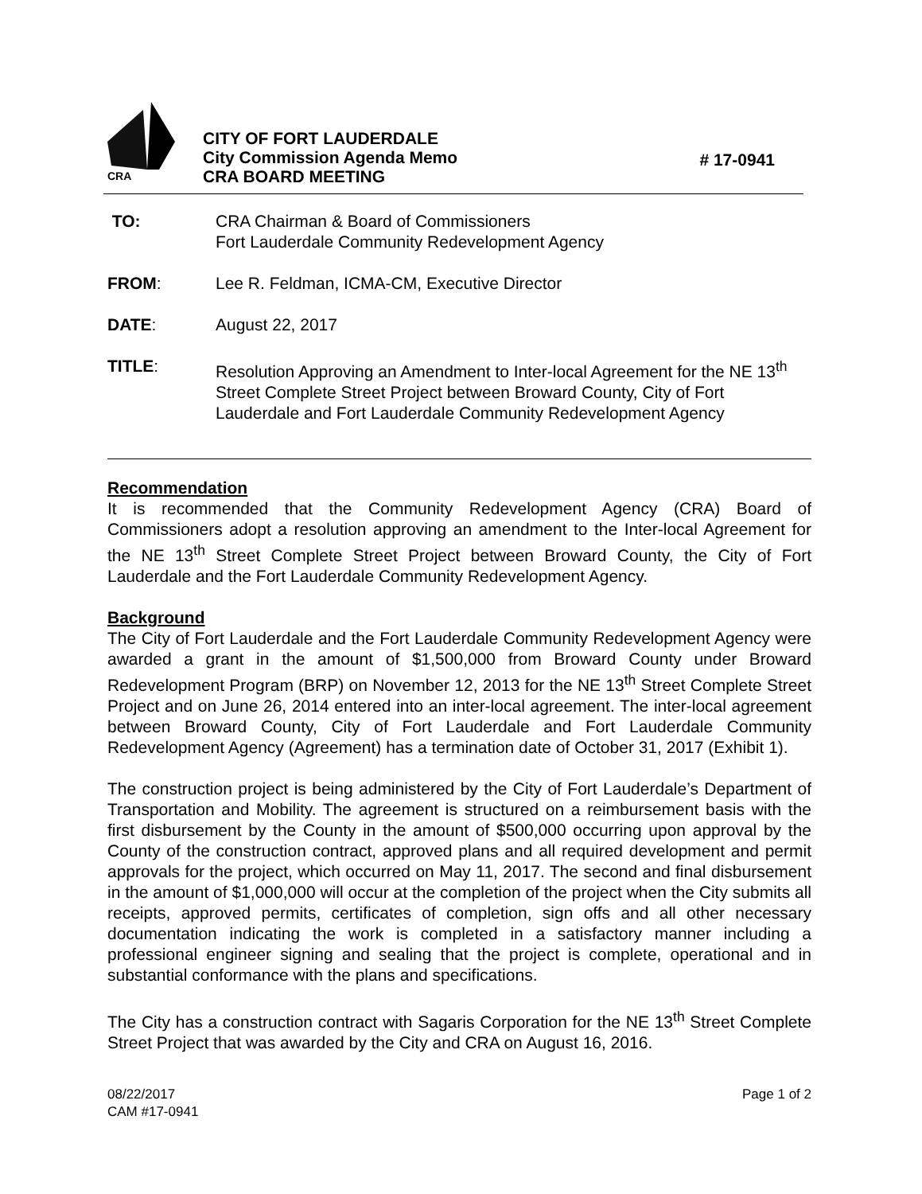CRA
CITY OF FORT LAUDERDALE
City Commission Agenda Memo
CRA BOARD MEETING
# 17-0941
TO: CRA Chairman & Board of Commissioners
Fort Lauderdale Community Redevelopment Agency
FROM: Lee R. Feldman, ICMA-CM, Executive Director
DATE: August 22, 2017
TITLE: Resolution Approving an Amendment to Inter-local Agreement for the NE 13<sup>th</sup> Street Complete Street Project between Broward County, City of Fort Lauderdale and Fort Lauderdale Community Redevelopment Agency
Recommendation
It is recommended that the Community Redevelopment Agency (CRA) Board of Commissioners adopt a resolution approving an amendment to the Inter-local Agreement for the NE 13<sup>th</sup> Street Complete Street Project between Broward County, the City of Fort Lauderdale and the Fort Lauderdale Community Redevelopment Agency.
Background
The City of Fort Lauderdale and the Fort Lauderdale Community Redevelopment Agency were awarded a grant in the amount of $1,500,000 from Broward County under Broward Redevelopment Program (BRP) on November 12, 2013 for the NE 13<sup>th</sup> Street Complete Street Project and on June 26, 2014 entered into an inter-local agreement. The inter-local agreement between Broward County, City of Fort Lauderdale and Fort Lauderdale Community Redevelopment Agency (Agreement) has a termination date of October 31, 2017 (Exhibit 1).
The construction project is being administered by the City of Fort Lauderdale’s Department of Transportation and Mobility. The agreement is structured on a reimbursement basis with the first disbursement by the County in the amount of $500,000 occurring upon approval by the County of the construction contract, approved plans and all required development and permit approvals for the project, which occurred on May 11, 2017. The second and final disbursement in the amount of $1,000,000 will occur at the completion of the project when the City submits all receipts, approved permits, certificates of completion, sign offs and all other necessary documentation indicating the work is completed in a satisfactory manner including a professional engineer signing and sealing that the project is complete, operational and in substantial conformance with the plans and specifications.
The City has a construction contract with Sagaris Corporation for the NE 13<sup>th</sup> Street Complete Street Project that was awarded by the City and CRA on August 16, 2016.
08/22/2017
CAM #17-0941
Page 1 of 2